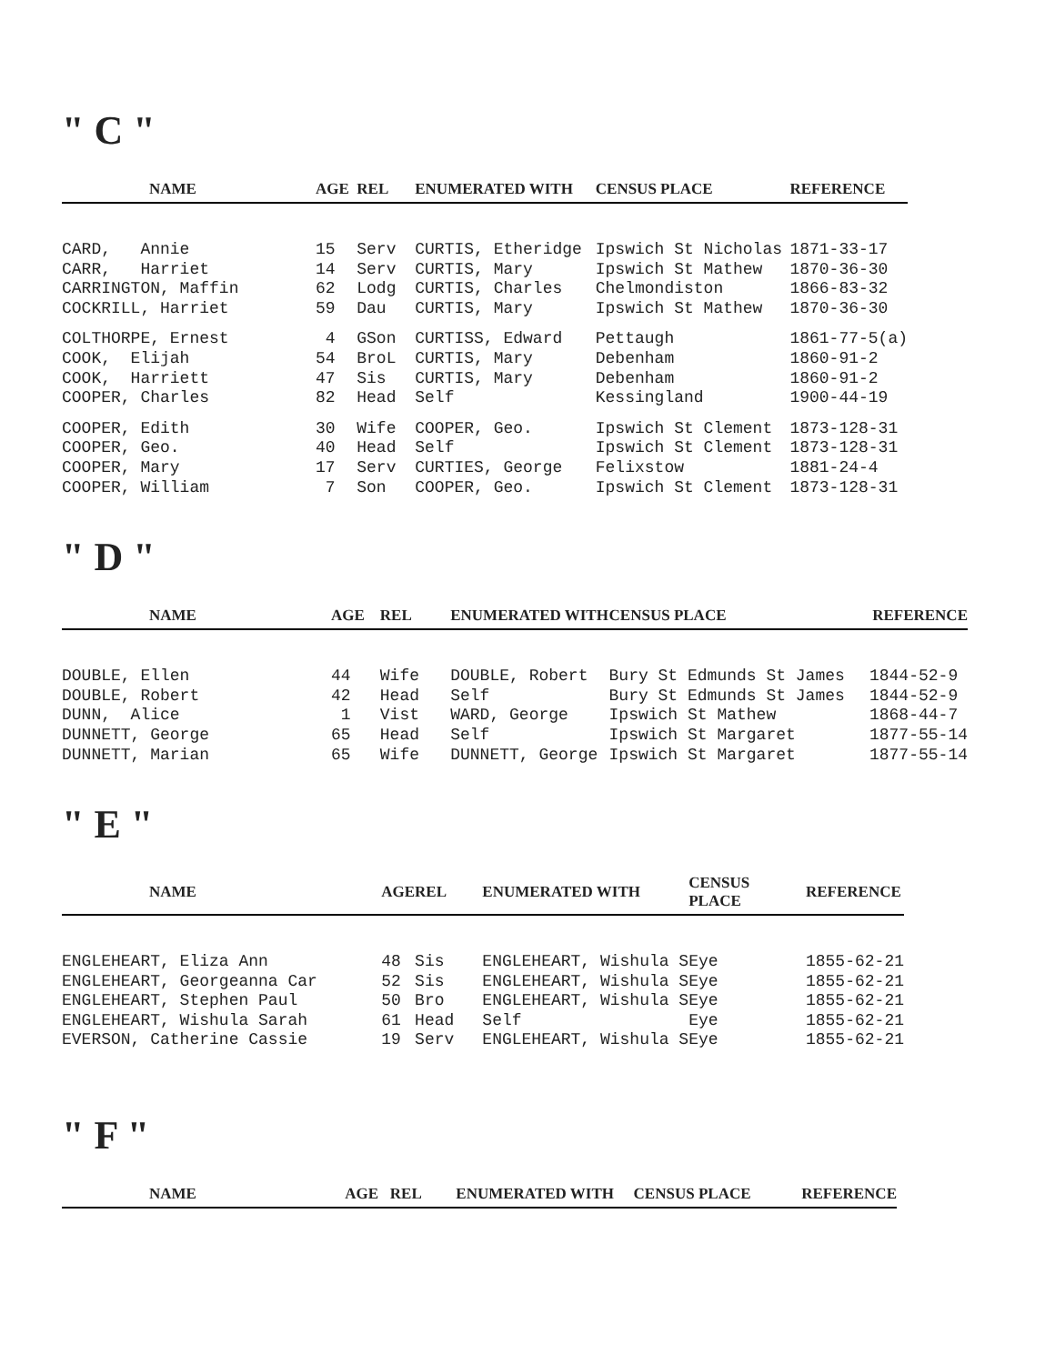" C "
| NAME | AGE | REL | ENUMERATED WITH | CENSUS PLACE | REFERENCE |
| --- | --- | --- | --- | --- | --- |
| CARD, Annie | 15 | Serv | CURTIS, Etheridge | Ipswich St Nicholas | 1871-33-17 |
| CARR, Harriet | 14 | Serv | CURTIS, Mary | Ipswich St Mathew | 1870-36-30 |
| CARRINGTON, Maffin | 62 | Lodg | CURTIS, Charles | Chelmondiston | 1866-83-32 |
| COCKRILL, Harriet | 59 | Dau | CURTIS, Mary | Ipswich St Mathew | 1870-36-30 |
| COLTHORPE, Ernest | 4 | GSon | CURTISS, Edward | Pettaugh | 1861-77-5(a) |
| COOK, Elijah | 54 | BroL | CURTIS, Mary | Debenham | 1860-91-2 |
| COOK, Harriett | 47 | Sis | CURTIS, Mary | Debenham | 1860-91-2 |
| COOPER, Charles | 82 | Head | Self | Kessingland | 1900-44-19 |
| COOPER, Edith | 30 | Wife | COOPER, Geo. | Ipswich St Clement | 1873-128-31 |
| COOPER, Geo. | 40 | Head | Self | Ipswich St Clement | 1873-128-31 |
| COOPER, Mary | 17 | Serv | CURTIES, George | Felixstow | 1881-24-4 |
| COOPER, William | 7 | Son | COOPER, Geo. | Ipswich St Clement | 1873-128-31 |
" D "
| NAME | AGE | REL | ENUMERATED WITH | CENSUS PLACE | REFERENCE |
| --- | --- | --- | --- | --- | --- |
| DOUBLE, Ellen | 44 | Wife | DOUBLE, Robert | Bury St Edmunds St James | 1844-52-9 |
| DOUBLE, Robert | 42 | Head | Self | Bury St Edmunds St James | 1844-52-9 |
| DUNN, Alice | 1 | Vist | WARD, George | Ipswich St Mathew | 1868-44-7 |
| DUNNETT, George | 65 | Head | Self | Ipswich St Margaret | 1877-55-14 |
| DUNNETT, Marian | 65 | Wife | DUNNETT, George | Ipswich St Margaret | 1877-55-14 |
" E "
| NAME | AGE | REL | ENUMERATED WITH | CENSUS PLACE | REFERENCE |
| --- | --- | --- | --- | --- | --- |
| ENGLEHEART, Eliza Ann | 48 | Sis | ENGLEHEART, Wishula S | Eye | 1855-62-21 |
| ENGLEHEART, Georgeanna Car | 52 | Sis | ENGLEHEART, Wishula S | Eye | 1855-62-21 |
| ENGLEHEART, Stephen Paul | 50 | Bro | ENGLEHEART, Wishula S | Eye | 1855-62-21 |
| ENGLEHEART, Wishula Sarah | 61 | Head | Self | Eye | 1855-62-21 |
| EVERSON, Catherine Cassie | 19 | Serv | ENGLEHEART, Wishula S | Eye | 1855-62-21 |
" F "
| NAME | AGE | REL | ENUMERATED WITH | CENSUS PLACE | REFERENCE |
| --- | --- | --- | --- | --- | --- |